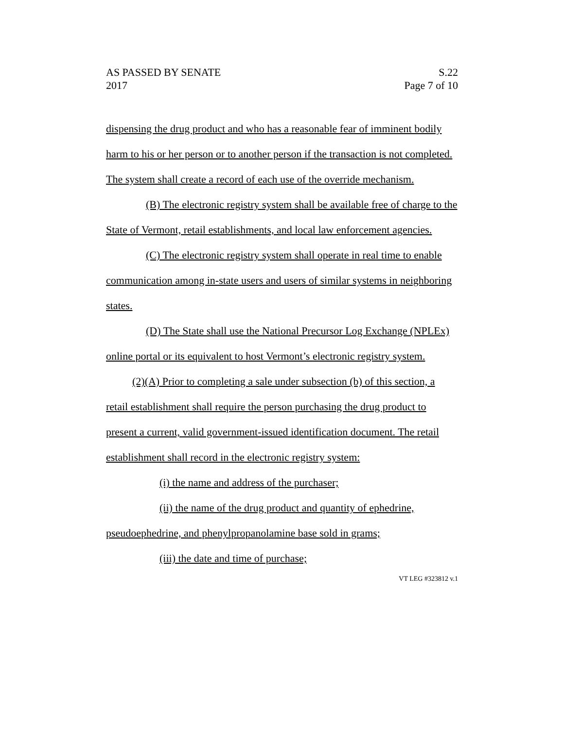AS PASSED BY SENATE
2017
S.22
Page 7 of 10
dispensing the drug product and who has a reasonable fear of imminent bodily harm to his or her person or to another person if the transaction is not completed. The system shall create a record of each use of the override mechanism.
(B) The electronic registry system shall be available free of charge to the State of Vermont, retail establishments, and local law enforcement agencies.
(C) The electronic registry system shall operate in real time to enable communication among in-state users and users of similar systems in neighboring states.
(D) The State shall use the National Precursor Log Exchange (NPLEx) online portal or its equivalent to host Vermont’s electronic registry system.
(2)(A) Prior to completing a sale under subsection (b) of this section, a retail establishment shall require the person purchasing the drug product to present a current, valid government-issued identification document. The retail establishment shall record in the electronic registry system:
(i) the name and address of the purchaser;
(ii) the name of the drug product and quantity of ephedrine, pseudoephedrine, and phenylpropanolamine base sold in grams;
(iii) the date and time of purchase;
VT LEG #323812 v.1